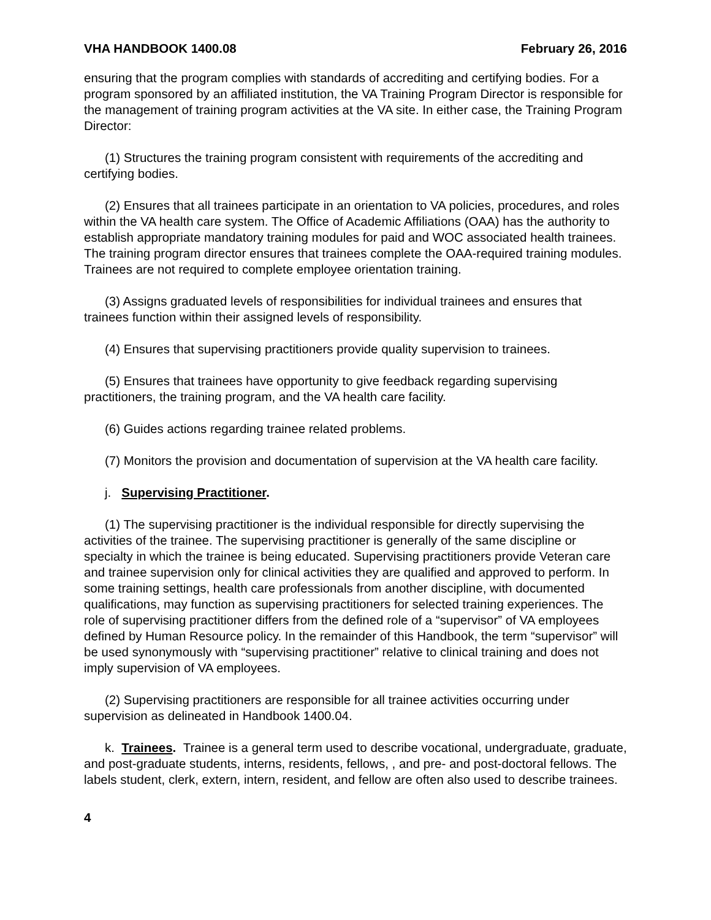VHA HANDBOOK 1400.08 February 26, 2016
ensuring that the program complies with standards of accrediting and certifying bodies. For a program sponsored by an affiliated institution, the VA Training Program Director is responsible for the management of training program activities at the VA site. In either case, the Training Program Director:
(1) Structures the training program consistent with requirements of the accrediting and certifying bodies.
(2) Ensures that all trainees participate in an orientation to VA policies, procedures, and roles within the VA health care system. The Office of Academic Affiliations (OAA) has the authority to establish appropriate mandatory training modules for paid and WOC associated health trainees. The training program director ensures that trainees complete the OAA-required training modules. Trainees are not required to complete employee orientation training.
(3) Assigns graduated levels of responsibilities for individual trainees and ensures that trainees function within their assigned levels of responsibility.
(4) Ensures that supervising practitioners provide quality supervision to trainees.
(5) Ensures that trainees have opportunity to give feedback regarding supervising practitioners, the training program, and the VA health care facility.
(6) Guides actions regarding trainee related problems.
(7) Monitors the provision and documentation of supervision at the VA health care facility.
j. Supervising Practitioner.
(1) The supervising practitioner is the individual responsible for directly supervising the activities of the trainee. The supervising practitioner is generally of the same discipline or specialty in which the trainee is being educated. Supervising practitioners provide Veteran care and trainee supervision only for clinical activities they are qualified and approved to perform. In some training settings, health care professionals from another discipline, with documented qualifications, may function as supervising practitioners for selected training experiences. The role of supervising practitioner differs from the defined role of a “supervisor” of VA employees defined by Human Resource policy. In the remainder of this Handbook, the term “supervisor” will be used synonymously with “supervising practitioner” relative to clinical training and does not imply supervision of VA employees.
(2) Supervising practitioners are responsible for all trainee activities occurring under supervision as delineated in Handbook 1400.04.
k. Trainees. Trainee is a general term used to describe vocational, undergraduate, graduate, and post-graduate students, interns, residents, fellows, , and pre- and post-doctoral fellows. The labels student, clerk, extern, intern, resident, and fellow are often also used to describe trainees.
4